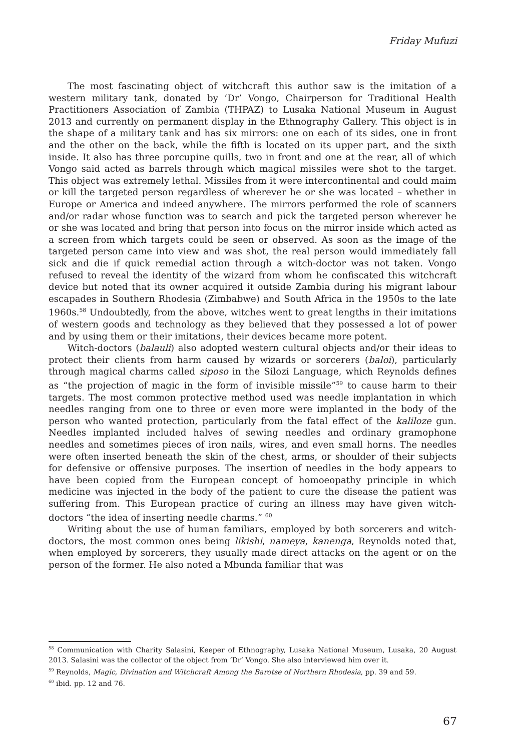Friday Mufuzi
The most fascinating object of witchcraft this author saw is the imitation of a western military tank, donated by ‘Dr’ Vongo, Chairperson for Traditional Health Practitioners Association of Zambia (THPAZ) to Lusaka National Museum in August 2013 and currently on permanent display in the Ethnography Gallery. This object is in the shape of a military tank and has six mirrors: one on each of its sides, one in front and the other on the back, while the fifth is located on its upper part, and the sixth inside. It also has three porcupine quills, two in front and one at the rear, all of which Vongo said acted as barrels through which magical missiles were shot to the target. This object was extremely lethal. Missiles from it were intercontinental and could maim or kill the targeted person regardless of wherever he or she was located – whether in Europe or America and indeed anywhere. The mirrors performed the role of scanners and/or radar whose function was to search and pick the targeted person wherever he or she was located and bring that person into focus on the mirror inside which acted as a screen from which targets could be seen or observed. As soon as the image of the targeted person came into view and was shot, the real person would immediately fall sick and die if quick remedial action through a witch-doctor was not taken. Vongo refused to reveal the identity of the wizard from whom he confiscated this witchcraft device but noted that its owner acquired it outside Zambia during his migrant labour escapades in Southern Rhodesia (Zimbabwe) and South Africa in the 1950s to the late 1960s.<sup>58</sup> Undoubtedly, from the above, witches went to great lengths in their imitations of western goods and technology as they believed that they possessed a lot of power and by using them or their imitations, their devices became more potent.
Witch-doctors (balauli) also adopted western cultural objects and/or their ideas to protect their clients from harm caused by wizards or sorcerers (baloi), particularly through magical charms called siposo in the Silozi Language, which Reynolds defines as “the projection of magic in the form of invisible missile”<sup>59</sup> to cause harm to their targets. The most common protective method used was needle implantation in which needles ranging from one to three or even more were implanted in the body of the person who wanted protection, particularly from the fatal effect of the kaliloze gun. Needles implanted included halves of sewing needles and ordinary gramophone needles and sometimes pieces of iron nails, wires, and even small horns. The needles were often inserted beneath the skin of the chest, arms, or shoulder of their subjects for defensive or offensive purposes. The insertion of needles in the body appears to have been copied from the European concept of homoeopathy principle in which medicine was injected in the body of the patient to cure the disease the patient was suffering from. This European practice of curing an illness may have given witch-doctors “the idea of inserting needle charms.” <sup>60</sup>
Writing about the use of human familiars, employed by both sorcerers and witch-doctors, the most common ones being likishi, nameya, kanenga, Reynolds noted that, when employed by sorcerers, they usually made direct attacks on the agent or on the person of the former. He also noted a Mbunda familiar that was
<sup>58</sup> Communication with Charity Salasini, Keeper of Ethnography, Lusaka National Museum, Lusaka, 20 August 2013. Salasini was the collector of the object from ‘Dr’ Vongo. She also interviewed him over it.
<sup>59</sup> Reynolds, Magic, Divination and Witchcraft Among the Barotse of Northern Rhodesia, pp. 39 and 59.
<sup>60</sup> ibid. pp. 12 and 76.
67